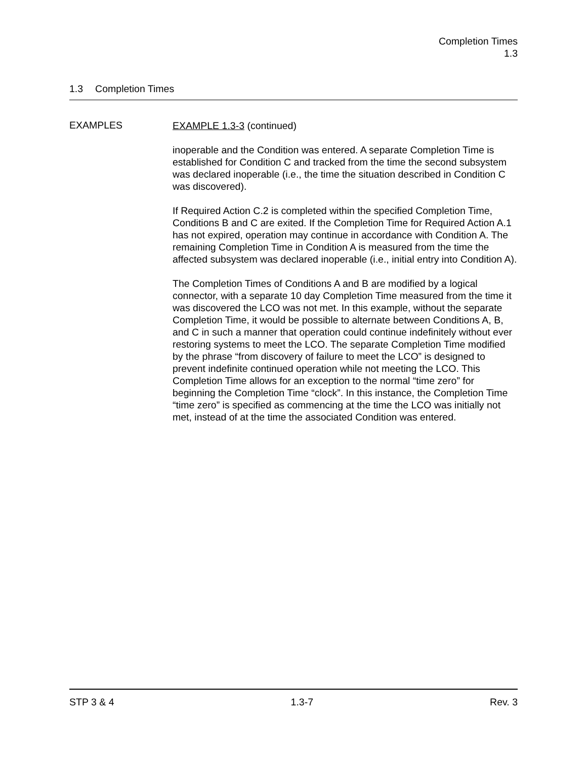Completion Times
1.3
1.3 Completion Times
EXAMPLES
EXAMPLE 1.3-3 (continued)
inoperable and the Condition was entered. A separate Completion Time is established for Condition C and tracked from the time the second subsystem was declared inoperable (i.e., the time the situation described in Condition C was discovered).
If Required Action C.2 is completed within the specified Completion Time, Conditions B and C are exited. If the Completion Time for Required Action A.1 has not expired, operation may continue in accordance with Condition A. The remaining Completion Time in Condition A is measured from the time the affected subsystem was declared inoperable (i.e., initial entry into Condition A).
The Completion Times of Conditions A and B are modified by a logical connector, with a separate 10 day Completion Time measured from the time it was discovered the LCO was not met. In this example, without the separate Completion Time, it would be possible to alternate between Conditions A, B, and C in such a manner that operation could continue indefinitely without ever restoring systems to meet the LCO. The separate Completion Time modified by the phrase “from discovery of failure to meet the LCO” is designed to prevent indefinite continued operation while not meeting the LCO. This Completion Time allows for an exception to the normal “time zero” for beginning the Completion Time “clock”. In this instance, the Completion Time “time zero” is specified as commencing at the time the LCO was initially not met, instead of at the time the associated Condition was entered.
STP 3 & 4 1.3-7 Rev. 3